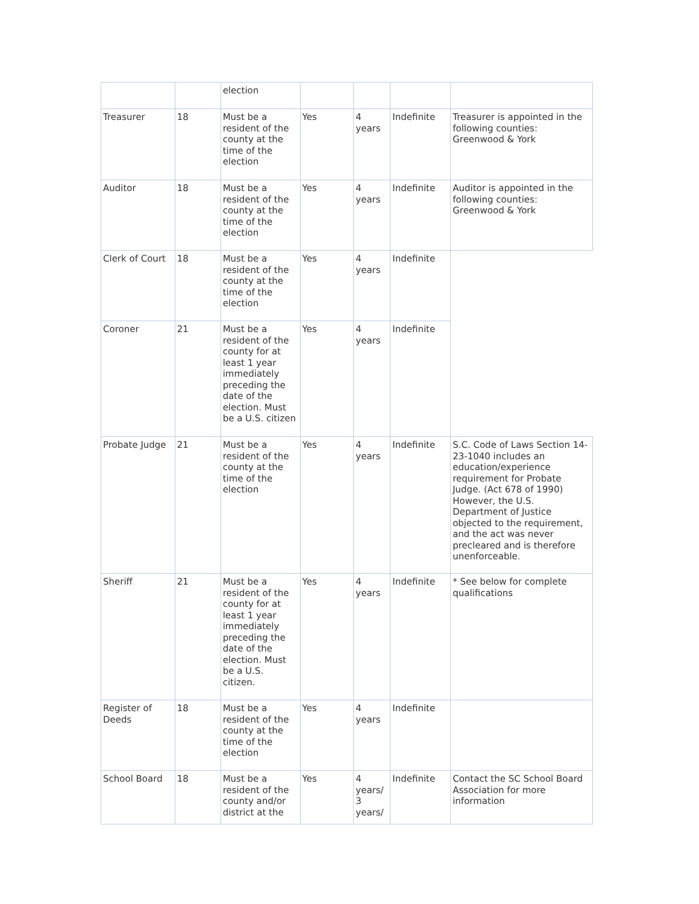| | | election | | | | |
| Treasurer | 18 | Must be a resident of the county at the time of the election | Yes | 4 years | Indefinite | Treasurer is appointed in the following counties: Greenwood & York |
| Auditor | 18 | Must be a resident of the county at the time of the election | Yes | 4 years | Indefinite | Auditor is appointed in the following counties: Greenwood & York |
| Clerk of Court | 18 | Must be a resident of the county at the time of the election | Yes | 4 years | Indefinite | |
| Coroner | 21 | Must be a resident of the county for at least 1 year immediately preceding the date of the election. Must be a U.S. citizen | Yes | 4 years | Indefinite | |
| Probate Judge | 21 | Must be a resident of the county at the time of the election | Yes | 4 years | Indefinite | S.C. Code of Laws Section 14-23-1040 includes an education/experience requirement for Probate Judge. (Act 678 of 1990) However, the U.S. Department of Justice objected to the requirement, and the act was never precleared and is therefore unenforceable. |
| Sheriff | 21 | Must be a resident of the county for at least 1 year immediately preceding the date of the election. Must be a U.S. citizen. | Yes | 4 years | Indefinite | * See below for complete qualifications |
| Register of Deeds | 18 | Must be a resident of the county at the time of the election | Yes | 4 years | Indefinite | |
| School Board | 18 | Must be a resident of the county and/or district at the | Yes | 4 years/ 3 years/ | Indefinite | Contact the SC School Board Association for more information |